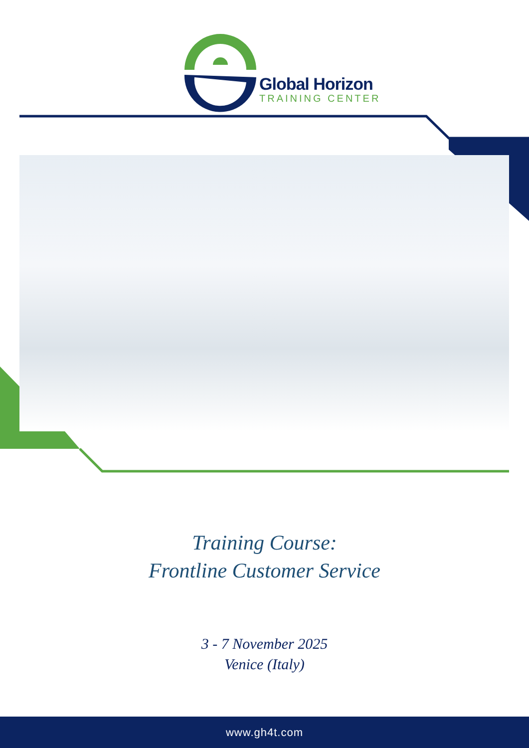Global Horizon
TRAINING CENTER
Training Course:
Frontline Customer Service
3 - 7 November 2025
Venice (Italy)
www.gh4t.com